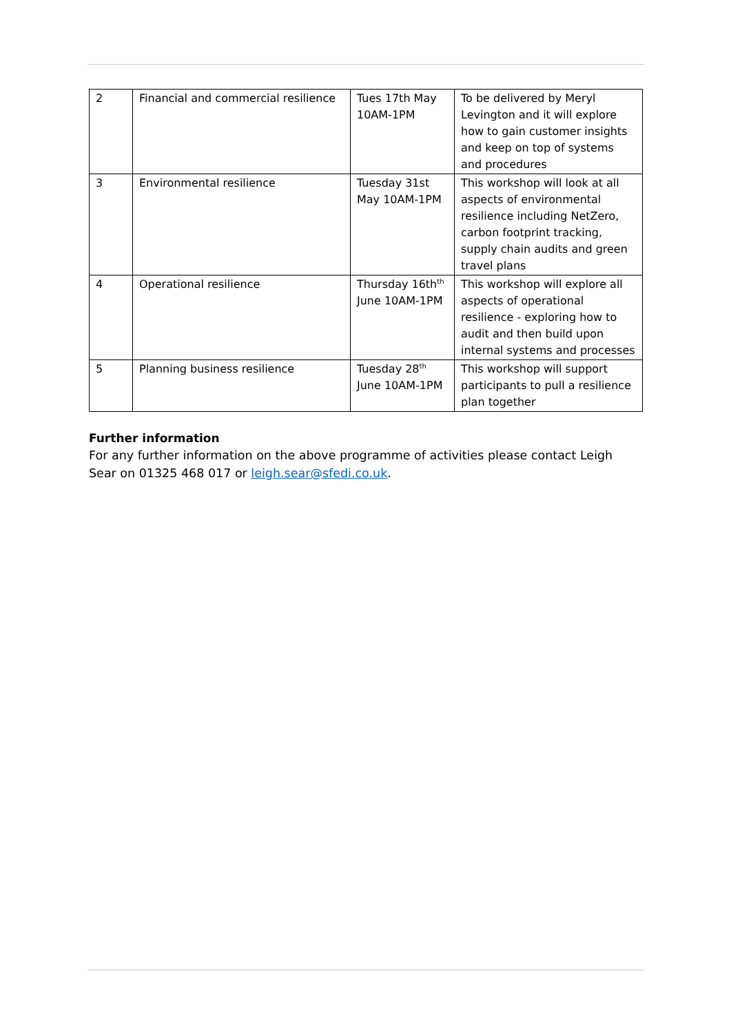| 2 | Financial and commercial resilience | Tues 17th May 10AM-1PM | To be delivered by Meryl Levington and it will explore how to gain customer insights and keep on top of systems and procedures |
| 3 | Environmental resilience | Tuesday 31st May 10AM-1PM | This workshop will look at all aspects of environmental resilience including NetZero, carbon footprint tracking, supply chain audits and green travel plans |
| 4 | Operational resilience | Thursday 16th<sup>th</sup> June 10AM-1PM | This workshop will explore all aspects of operational resilience - exploring how to audit and then build upon internal systems and processes |
| 5 | Planning business resilience | Tuesday 28<sup>th</sup> June 10AM-1PM | This workshop will support participants to pull a resilience plan together |
Further information
For any further information on the above programme of activities please contact Leigh Sear on 01325 468 017 or leigh.sear@sfedi.co.uk.